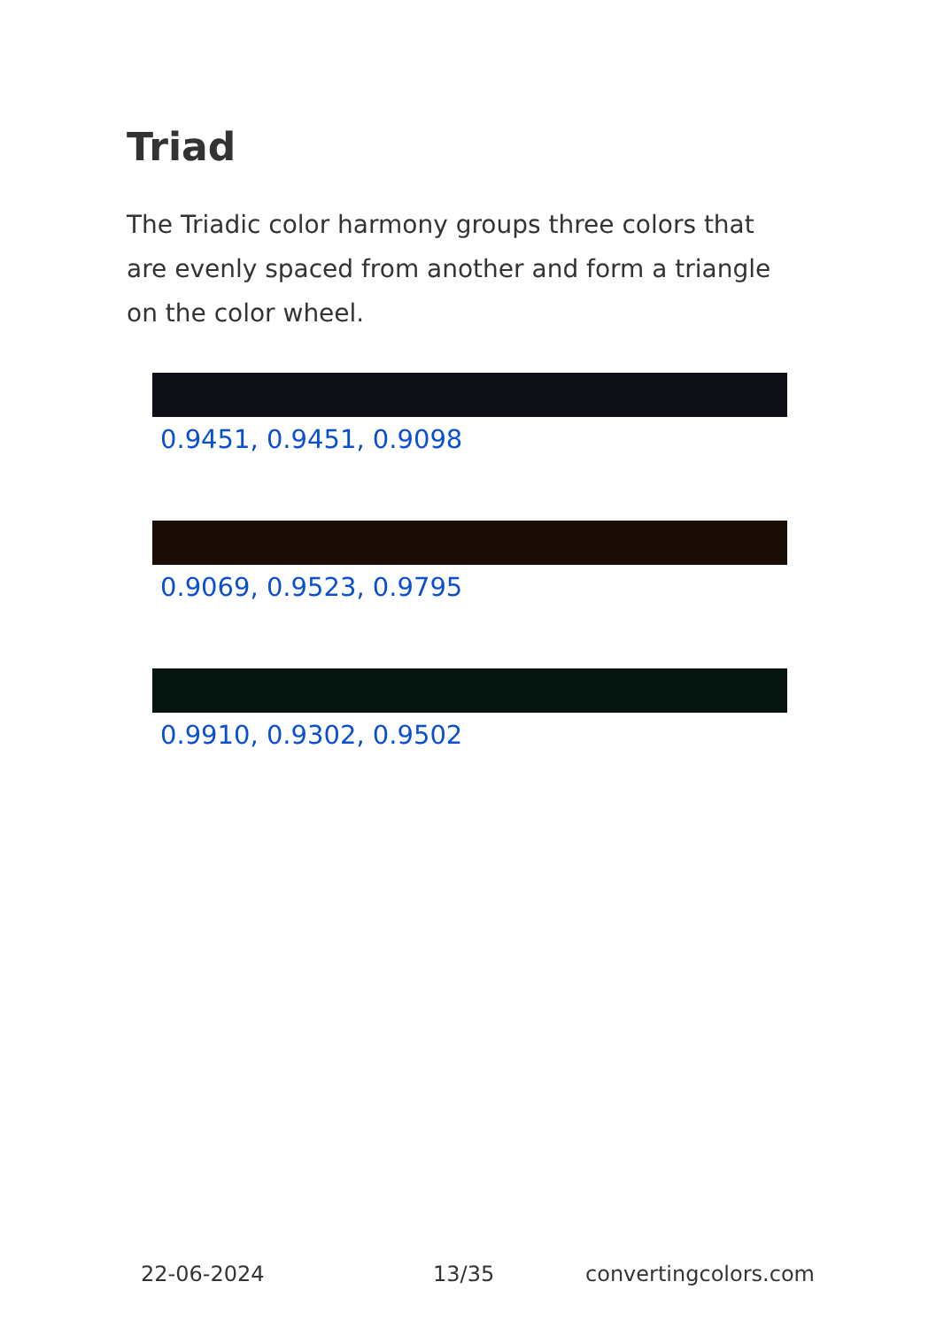Triad
The Triadic color harmony groups three colors that are evenly spaced from another and form a triangle on the color wheel.
0.9451, 0.9451, 0.9098
0.9069, 0.9523, 0.9795
0.9910, 0.9302, 0.9502
22-06-2024 13/35 convertingcolors.com